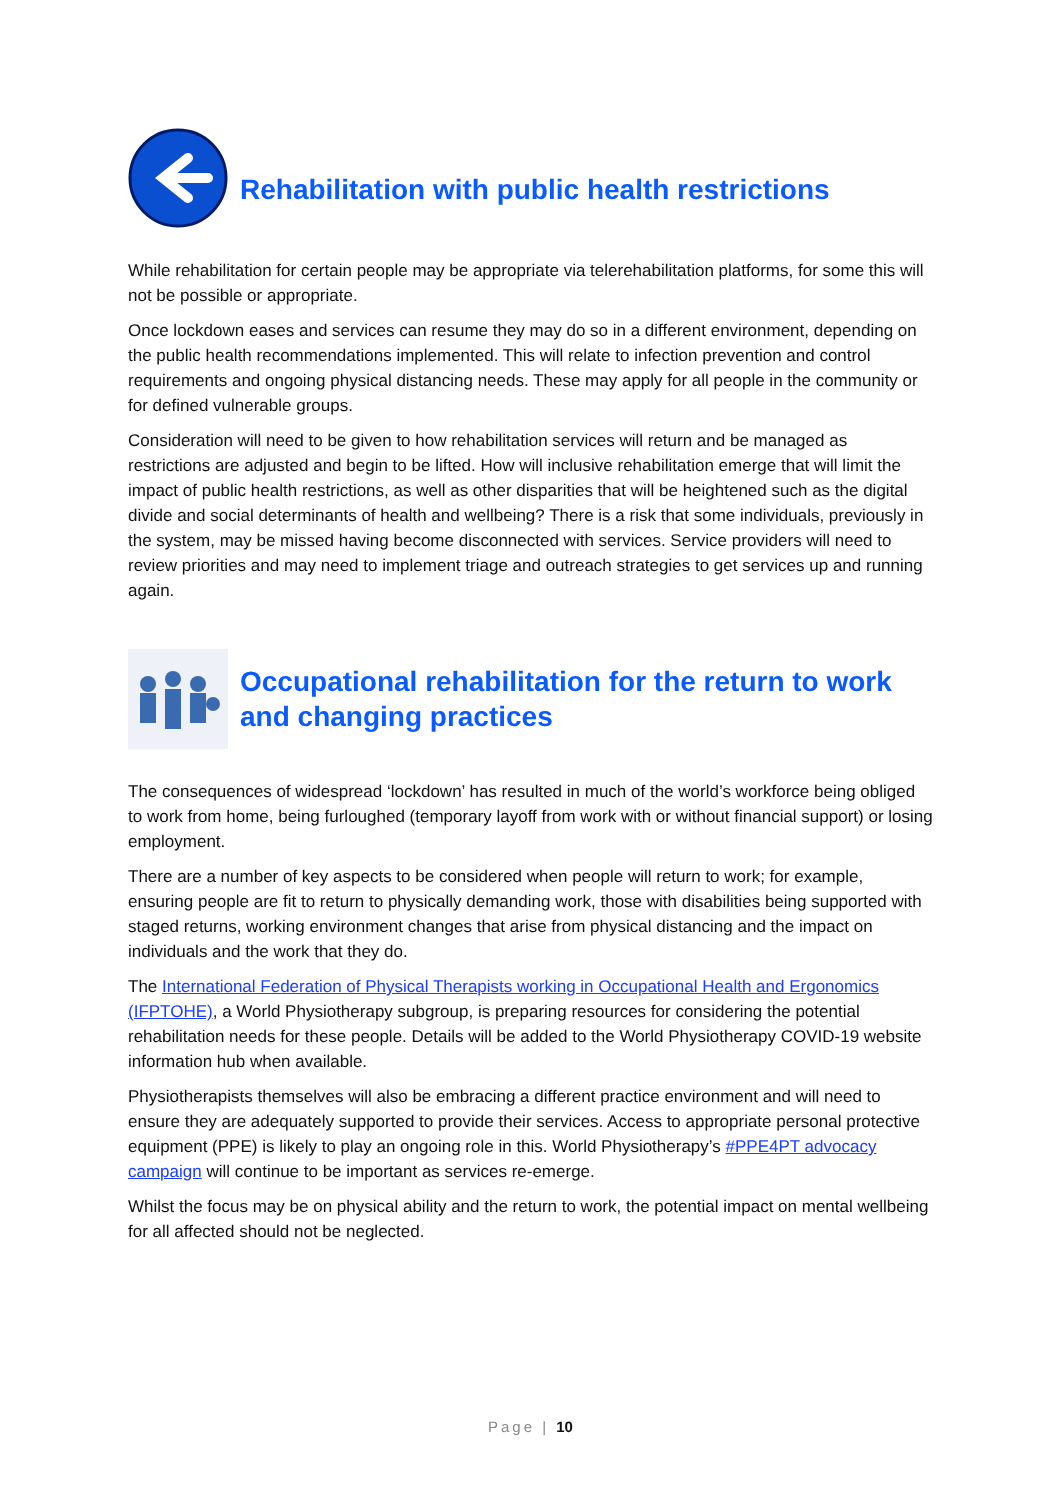Rehabilitation with public health restrictions
While rehabilitation for certain people may be appropriate via telerehabilitation platforms, for some this will not be possible or appropriate.
Once lockdown eases and services can resume they may do so in a different environment, depending on the public health recommendations implemented. This will relate to infection prevention and control requirements and ongoing physical distancing needs. These may apply for all people in the community or for defined vulnerable groups.
Consideration will need to be given to how rehabilitation services will return and be managed as restrictions are adjusted and begin to be lifted. How will inclusive rehabilitation emerge that will limit the impact of public health restrictions, as well as other disparities that will be heightened such as the digital divide and social determinants of health and wellbeing? There is a risk that some individuals, previously in the system, may be missed having become disconnected with services. Service providers will need to review priorities and may need to implement triage and outreach strategies to get services up and running again.
Occupational rehabilitation for the return to work and changing practices
The consequences of widespread ‘lockdown’ has resulted in much of the world’s workforce being obliged to work from home, being furloughed (temporary layoff from work with or without financial support) or losing employment.
There are a number of key aspects to be considered when people will return to work; for example, ensuring people are fit to return to physically demanding work, those with disabilities being supported with staged returns, working environment changes that arise from physical distancing and the impact on individuals and the work that they do.
The International Federation of Physical Therapists working in Occupational Health and Ergonomics (IFPTOHE), a World Physiotherapy subgroup, is preparing resources for considering the potential rehabilitation needs for these people. Details will be added to the World Physiotherapy COVID-19 website information hub when available.
Physiotherapists themselves will also be embracing a different practice environment and will need to ensure they are adequately supported to provide their services. Access to appropriate personal protective equipment (PPE) is likely to play an ongoing role in this. World Physiotherapy’s #PPE4PT advocacy campaign will continue to be important as services re-emerge.
Whilst the focus may be on physical ability and the return to work, the potential impact on mental wellbeing for all affected should not be neglected.
Page | 10